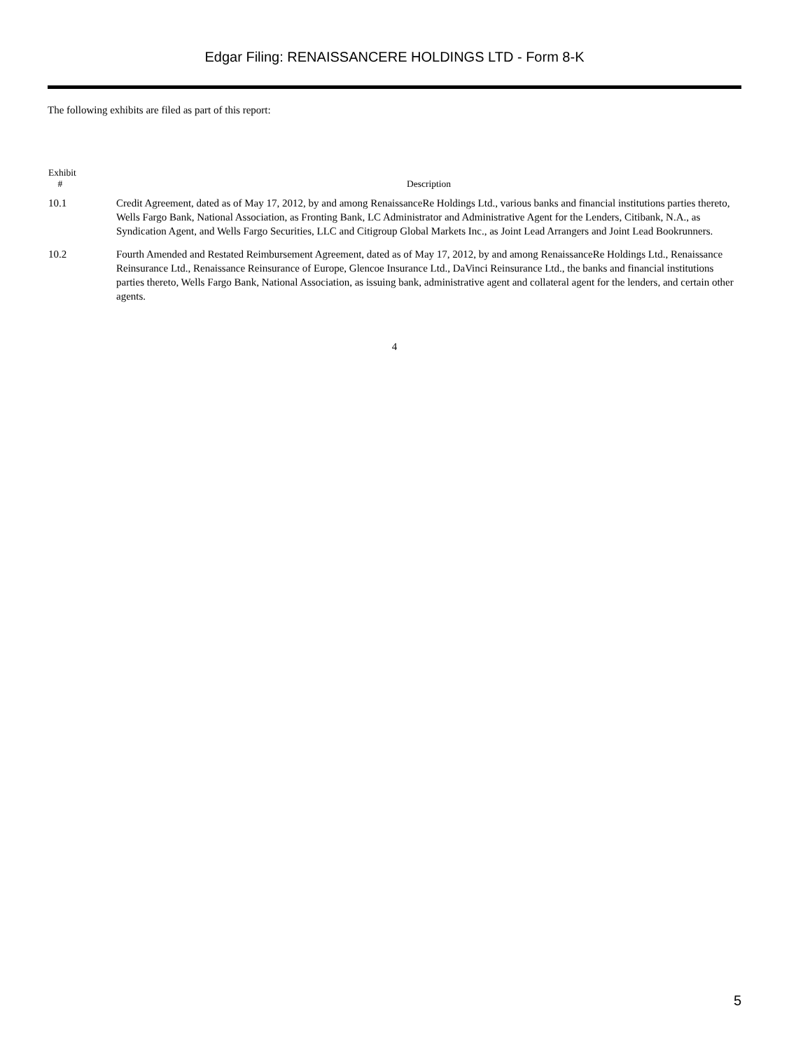Edgar Filing: RENAISSANCERE HOLDINGS LTD - Form 8-K
The following exhibits are filed as part of this report:
| Exhibit # | Description |
| --- | --- |
| 10.1 | Credit Agreement, dated as of May 17, 2012, by and among RenaissanceRe Holdings Ltd., various banks and financial institutions parties thereto, Wells Fargo Bank, National Association, as Fronting Bank, LC Administrator and Administrative Agent for the Lenders, Citibank, N.A., as Syndication Agent, and Wells Fargo Securities, LLC and Citigroup Global Markets Inc., as Joint Lead Arrangers and Joint Lead Bookrunners. |
| 10.2 | Fourth Amended and Restated Reimbursement Agreement, dated as of May 17, 2012, by and among RenaissanceRe Holdings Ltd., Renaissance Reinsurance Ltd., Renaissance Reinsurance of Europe, Glencoe Insurance Ltd., DaVinci Reinsurance Ltd., the banks and financial institutions parties thereto, Wells Fargo Bank, National Association, as issuing bank, administrative agent and collateral agent for the lenders, and certain other agents. |
4
5